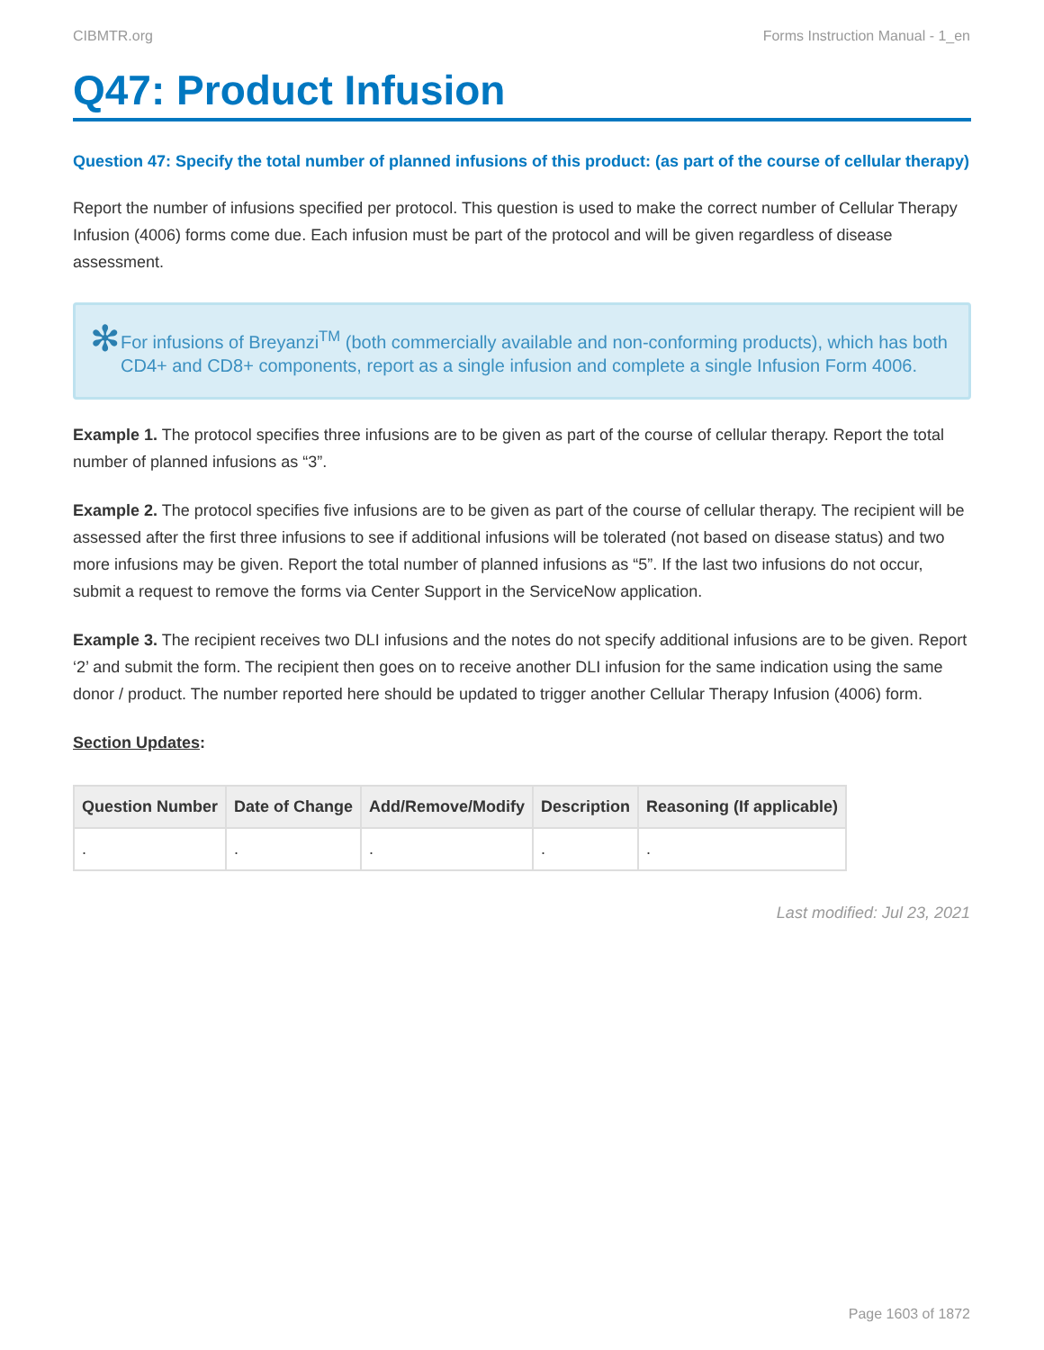CIBMTR.org Forms Instruction Manual - 1_en
Q47: Product Infusion
Question 47: Specify the total number of planned infusions of this product: (as part of the course of cellular therapy)
Report the number of infusions specified per protocol. This question is used to make the correct number of Cellular Therapy Infusion (4006) forms come due. Each infusion must be part of the protocol and will be given regardless of disease assessment.
✻
For infusions of Breyanzi<sup>TM</sup> (both commercially available and non-conforming products), which has both CD4+ and CD8+ components, report as a single infusion and complete a single Infusion Form 4006.
Example 1. The protocol specifies three infusions are to be given as part of the course of cellular therapy. Report the total number of planned infusions as “3”.
Example 2. The protocol specifies five infusions are to be given as part of the course of cellular therapy. The recipient will be assessed after the first three infusions to see if additional infusions will be tolerated (not based on disease status) and two more infusions may be given. Report the total number of planned infusions as “5”. If the last two infusions do not occur, submit a request to remove the forms via Center Support in the ServiceNow application.
Example 3. The recipient receives two DLI infusions and the notes do not specify additional infusions are to be given. Report ‘2’ and submit the form. The recipient then goes on to receive another DLI infusion for the same indication using the same donor / product. The number reported here should be updated to trigger another Cellular Therapy Infusion (4006) form.
Section Updates:
| Question Number | Date of Change | Add/Remove/Modify | Description | Reasoning (If applicable) |
| --- | --- | --- | --- | --- |
| . | . | . | . | . |
Last modified: Jul 23, 2021
Page 1603 of 1872